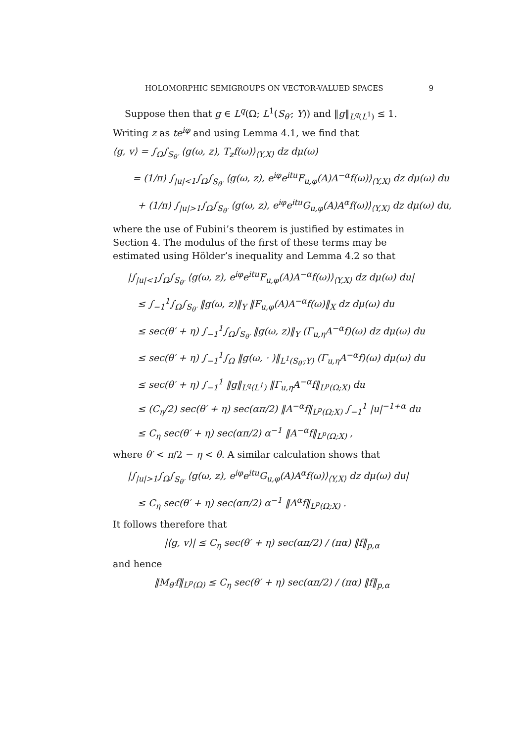HOLOMORPHIC SEMIGROUPS ON VECTOR-VALUED SPACES 9
Suppose then that g ∈ L<sup>q</sup>(Ω; L<sup>1</sup>(S<sub>θ′</sub>; Y)) and ‖g‖<sub>L<sup>q</sup>(L<sup>1</sup>)</sub> ≤ 1. Writing z as te<sup>iφ</sup> and using Lemma 4.1, we find that
⟨g, v⟩ = ∫<sub>Ω</sub>∫<sub>S<sub>θ′</sub></sub> ⟨g(ω, z), T<sub>z</sub>f(ω)⟩<sub>⟨Y,X⟩</sub> dz dμ(ω)
= (1/π) ∫<sub>|u|<1</sub>∫<sub>Ω</sub>∫<sub>S<sub>θ′</sub></sub> ⟨g(ω, z), e<sup>iφ</sup>e<sup>itu</sup>F<sub>u,φ</sub>(A)A<sup>−α</sup>f(ω)⟩<sub>⟨Y,X⟩</sub> dz dμ(ω) du
+ (1/π) ∫<sub>|u|>1</sub>∫<sub>Ω</sub>∫<sub>S<sub>θ′</sub></sub> ⟨g(ω, z), e<sup>iφ</sup>e<sup>itu</sup>G<sub>u,φ</sub>(A)A<sup>α</sup>f(ω)⟩<sub>⟨Y,X⟩</sub> dz dμ(ω) du,
where the use of Fubini’s theorem is justified by estimates in Section 4. The modulus of the first of these terms may be estimated using Hölder’s inequality and Lemma 4.2 so that
|∫<sub>|u|<1</sub>∫<sub>Ω</sub>∫<sub>S<sub>θ′</sub></sub> ⟨g(ω, z), e<sup>iφ</sup>e<sup>itu</sup>F<sub>u,φ</sub>(A)A<sup>−α</sup>f(ω)⟩<sub>⟨Y,X⟩</sub> dz dμ(ω) du|
≤ ∫<sub>−1</sub><sup>1</sup>∫<sub>Ω</sub>∫<sub>S<sub>θ′</sub></sub> ‖g(ω, z)‖<sub>Y</sub> ‖F<sub>u,φ</sub>(A)A<sup>−α</sup>f(ω)‖<sub>X</sub> dz dμ(ω) du
≤ sec(θ′ + η) ∫<sub>−1</sub><sup>1</sup>∫<sub>Ω</sub>∫<sub>S<sub>θ′</sub></sub> ‖g(ω, z)‖<sub>Y</sub> (Γ<sub>u,η</sub>A<sup>−α</sup>f)(ω) dz dμ(ω) du
≤ sec(θ′ + η) ∫<sub>−1</sub><sup>1</sup>∫<sub>Ω</sub> ‖g(ω, · )‖<sub>L<sup>1</sup>(S<sub>θ′</sub>;Y)</sub> (Γ<sub>u,η</sub>A<sup>−α</sup>f)(ω) dμ(ω) du
≤ sec(θ′ + η) ∫<sub>−1</sub><sup>1</sup> ‖g‖<sub>L<sup>q</sup>(L<sup>1</sup>)</sub> ‖Γ<sub>u,η</sub>A<sup>−α</sup>f‖<sub>L<sup>p</sup>(Ω;X)</sub> du
≤ (C<sub>η</sub>/2) sec(θ′ + η) sec(απ/2) ‖A<sup>−α</sup>f‖<sub>L<sup>p</sup>(Ω;X)</sub> ∫<sub>−1</sub><sup>1</sup> |u|<sup>−1+α</sup> du
≤ C<sub>η</sub> sec(θ′ + η) sec(απ/2) α<sup>−1</sup> ‖A<sup>−α</sup>f‖<sub>L<sup>p</sup>(Ω;X)</sub> ,
where θ′ < π/2 − η < θ. A similar calculation shows that
|∫<sub>|u|>1</sub>∫<sub>Ω</sub>∫<sub>S<sub>θ′</sub></sub> ⟨g(ω, z), e<sup>iφ</sup>e<sup>itu</sup>G<sub>u,φ</sub>(A)A<sup>α</sup>f(ω)⟩<sub>⟨Y,X⟩</sub> dz dμ(ω) du|
≤ C<sub>η</sub> sec(θ′ + η) sec(απ/2) α<sup>−1</sup> ‖A<sup>α</sup>f‖<sub>L<sup>p</sup>(Ω;X)</sub> .
It follows therefore that
|⟨g, v⟩| ≤ C<sub>η</sub> sec(θ′ + η) sec(απ/2) / (πα) ‖f‖<sub>p,α</sub>
and hence
‖M<sub>θ′</sub>f‖<sub>L<sup>p</sup>(Ω)</sub> ≤ C<sub>η</sub> sec(θ′ + η) sec(απ/2) / (πα) ‖f‖<sub>p,α</sub>